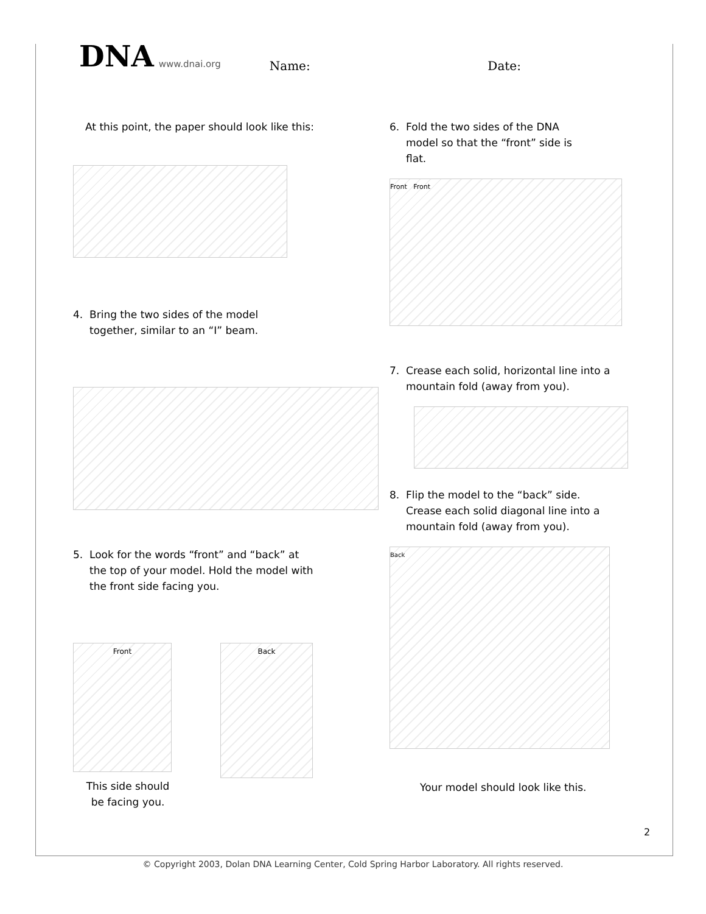DNA www.dnai.org Name: Date:
At this point, the paper should look like this:
4. Bring the two sides of the model
together, similar to an “I” beam.
5. Look for the words “front” and “back” at
the top of your model. Hold the model with
the front side facing you.
Front
Back
This side should be facing you.
6. Fold the two sides of the DNA
model so that the “front” side is
flat.
Front Front
7. Crease each solid, horizontal line into a
mountain fold (away from you).
8. Flip the model to the “back” side.
Crease each solid diagonal line into a
mountain fold (away from you).
Back
Your model should look like this.
2
© Copyright 2003, Dolan DNA Learning Center, Cold Spring Harbor Laboratory. All rights reserved.